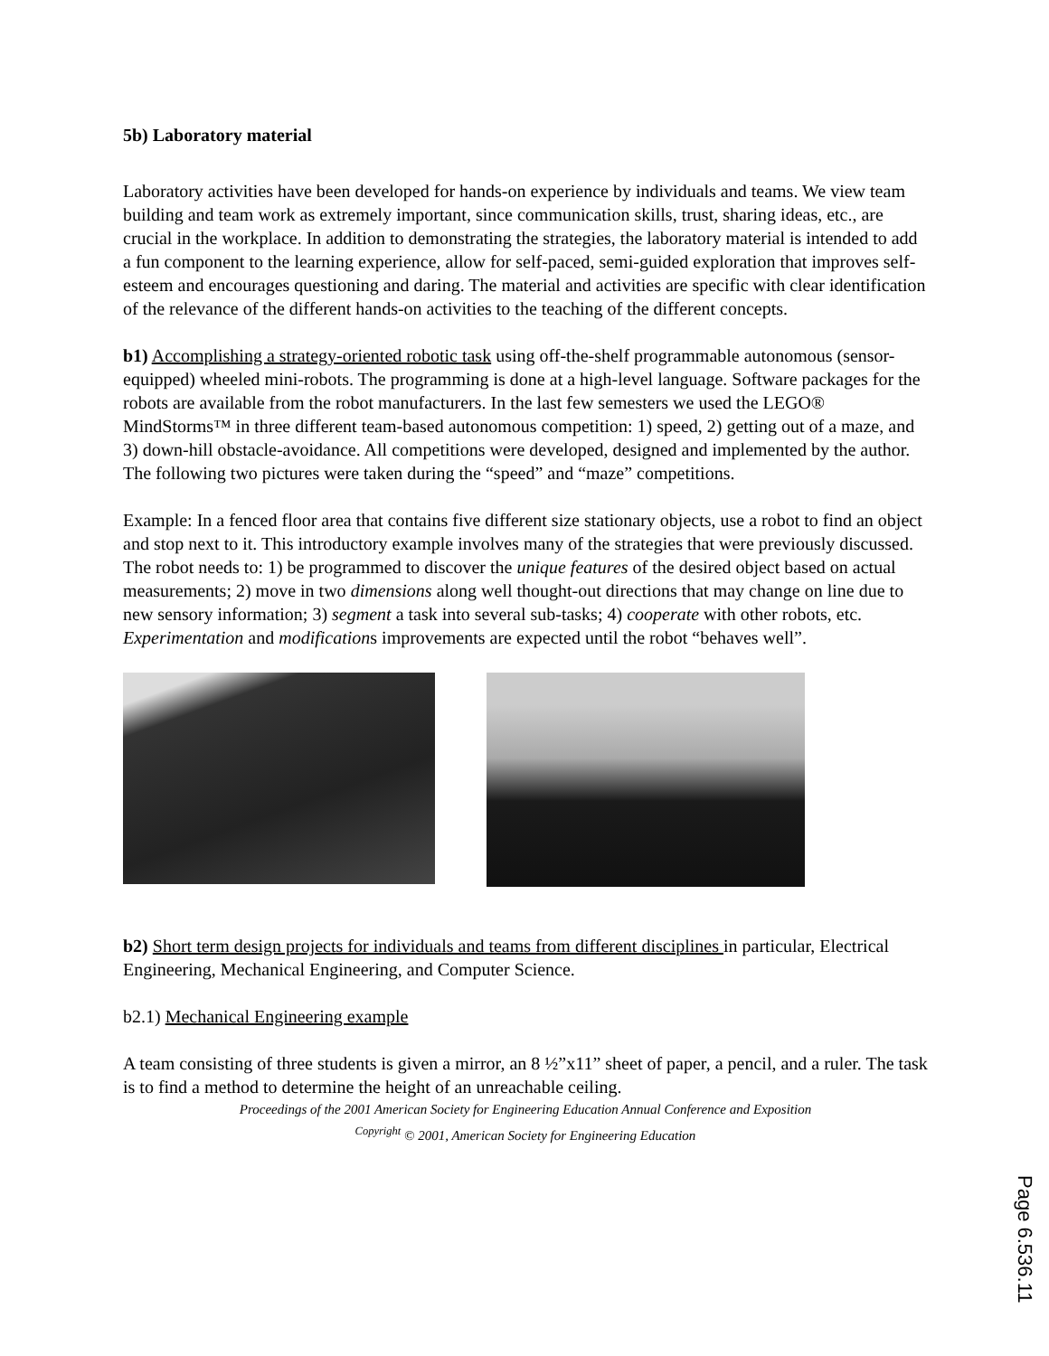5b) Laboratory material
Laboratory activities have been developed for hands-on experience by individuals and teams. We view team building and team work as extremely important, since communication skills, trust, sharing ideas, etc., are crucial in the workplace. In addition to demonstrating the strategies, the laboratory material is intended to add a fun component to the learning experience, allow for self-paced, semi-guided exploration that improves self-esteem and encourages questioning and daring. The material and activities are specific with clear identification of the relevance of the different hands-on activities to the teaching of the different concepts.
b1) Accomplishing a strategy-oriented robotic task using off-the-shelf programmable autonomous (sensor-equipped) wheeled mini-robots. The programming is done at a high-level language. Software packages for the robots are available from the robot manufacturers. In the last few semesters we used the LEGO® MindStorms™ in three different team-based autonomous competition: 1) speed, 2) getting out of a maze, and 3) down-hill obstacle-avoidance. All competitions were developed, designed and implemented by the author. The following two pictures were taken during the “speed” and “maze” competitions.
Example: In a fenced floor area that contains five different size stationary objects, use a robot to find an object and stop next to it. This introductory example involves many of the strategies that were previously discussed. The robot needs to: 1) be programmed to discover the unique features of the desired object based on actual measurements; 2) move in two dimensions along well thought-out directions that may change on line due to new sensory information; 3) segment a task into several sub-tasks; 4) cooperate with other robots, etc. Experimentation and modifications improvements are expected until the robot “behaves well”.
b2) Short term design projects for individuals and teams from different disciplines in particular, Electrical Engineering, Mechanical Engineering, and Computer Science.
b2.1) Mechanical Engineering example
A team consisting of three students is given a mirror, an 8 ½”x11” sheet of paper, a pencil, and a ruler. The task is to find a method to determine the height of an unreachable ceiling.
Proceedings of the 2001 American Society for Engineering Education Annual Conference and Exposition
<sup>Copyright</sup> © 2001, American Society for Engineering Education
Page 6.536.11